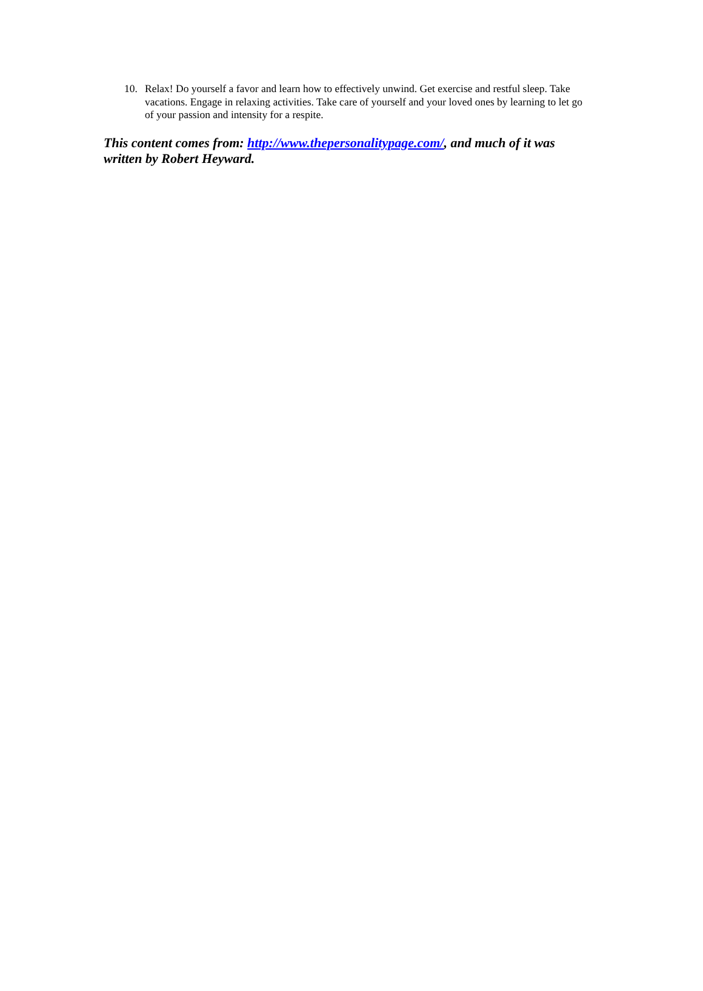10. Relax! Do yourself a favor and learn how to effectively unwind. Get exercise and restful sleep. Take vacations. Engage in relaxing activities. Take care of yourself and your loved ones by learning to let go of your passion and intensity for a respite.
This content comes from: http://www.thepersonalitypage.com/, and much of it was written by Robert Heyward.